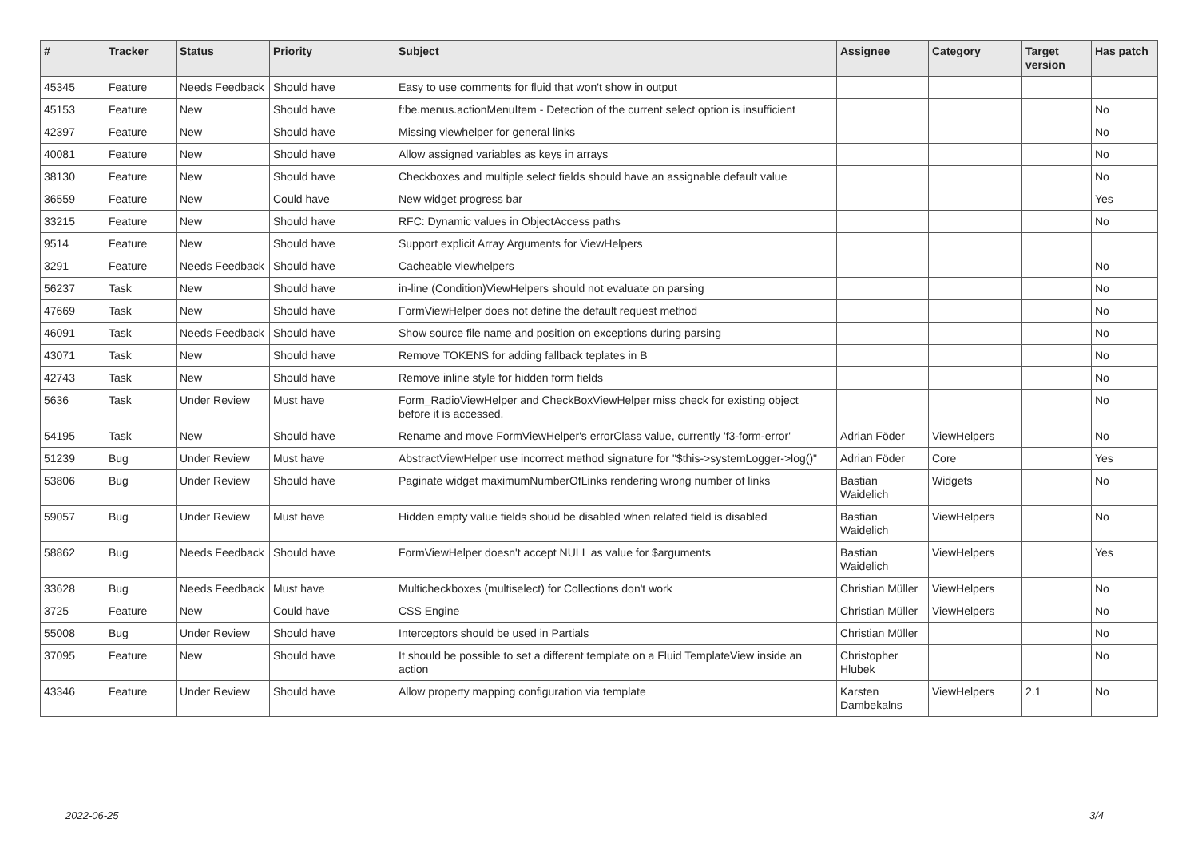| # | Tracker | Status | Priority | Subject | Assignee | Category | Target version | Has patch |
| --- | --- | --- | --- | --- | --- | --- | --- | --- |
| 45345 | Feature | Needs Feedback | Should have | Easy to use comments for fluid that won't show in output | | | | |
| 45153 | Feature | New | Should have | f:be.menus.actionMenuItem - Detection of the current select option is insufficient | | | | No |
| 42397 | Feature | New | Should have | Missing viewhelper for general links | | | | No |
| 40081 | Feature | New | Should have | Allow assigned variables as keys in arrays | | | | No |
| 38130 | Feature | New | Should have | Checkboxes and multiple select fields should have an assignable default value | | | | No |
| 36559 | Feature | New | Could have | New widget progress bar | | | | Yes |
| 33215 | Feature | New | Should have | RFC: Dynamic values in ObjectAccess paths | | | | No |
| 9514 | Feature | New | Should have | Support explicit Array Arguments for ViewHelpers | | | | |
| 3291 | Feature | Needs Feedback | Should have | Cacheable viewhelpers | | | | No |
| 56237 | Task | New | Should have | in-line (Condition)ViewHelpers should not evaluate on parsing | | | | No |
| 47669 | Task | New | Should have | FormViewHelper does not define the default request method | | | | No |
| 46091 | Task | Needs Feedback | Should have | Show source file name and position on exceptions during parsing | | | | No |
| 43071 | Task | New | Should have | Remove TOKENS for adding fallback teplates in B | | | | No |
| 42743 | Task | New | Should have | Remove inline style for hidden form fields | | | | No |
| 5636 | Task | Under Review | Must have | Form_RadioViewHelper and CheckBoxViewHelper miss check for existing object before it is accessed. | | | | No |
| 54195 | Task | New | Should have | Rename and move FormViewHelper's errorClass value, currently 'f3-form-error' | Adrian Föder | ViewHelpers | | No |
| 51239 | Bug | Under Review | Must have | AbstractViewHelper use incorrect method signature for "$this->systemLogger->log()" | Adrian Föder | Core | | Yes |
| 53806 | Bug | Under Review | Should have | Paginate widget maximumNumberOfLinks rendering wrong number of links | Bastian Waidelich | Widgets | | No |
| 59057 | Bug | Under Review | Must have | Hidden empty value fields shoud be disabled when related field is disabled | Bastian Waidelich | ViewHelpers | | No |
| 58862 | Bug | Needs Feedback | Should have | FormViewHelper doesn't accept NULL as value for $arguments | Bastian Waidelich | ViewHelpers | | Yes |
| 33628 | Bug | Needs Feedback | Must have | Multicheckboxes (multiselect) for Collections don't work | Christian Müller | ViewHelpers | | No |
| 3725 | Feature | New | Could have | CSS Engine | Christian Müller | ViewHelpers | | No |
| 55008 | Bug | Under Review | Should have | Interceptors should be used in Partials | Christian Müller | | | No |
| 37095 | Feature | New | Should have | It should be possible to set a different template on a Fluid TemplateView inside an action | Christopher Hlubek | | | No |
| 43346 | Feature | Under Review | Should have | Allow property mapping configuration via template | Karsten Dambekalns | ViewHelpers | 2.1 | No |
2022-06-25 3/4